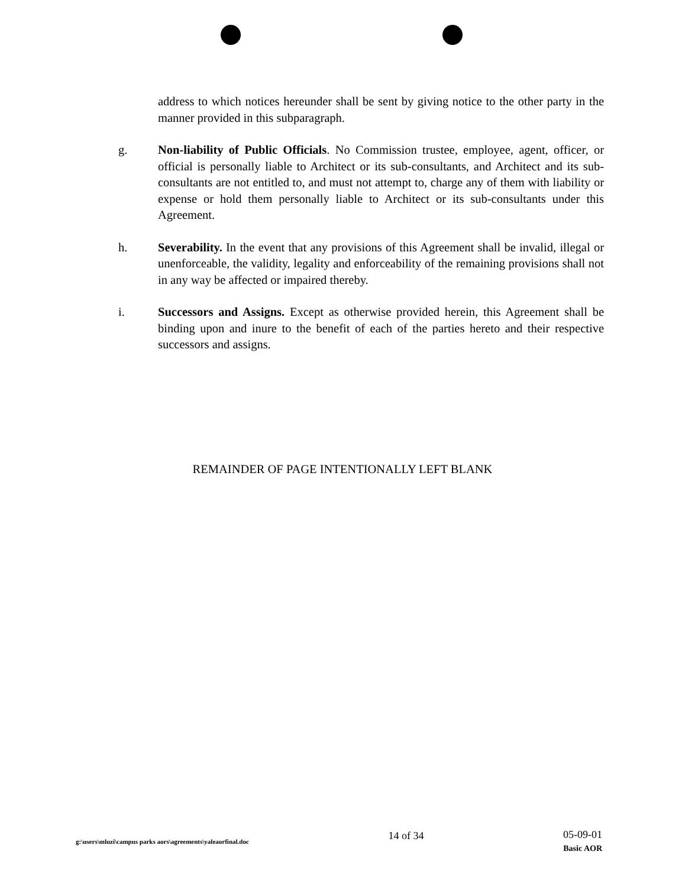address to which notices hereunder shall be sent by giving notice to the other party in the manner provided in this subparagraph.
g. Non-liability of Public Officials. No Commission trustee, employee, agent, officer, or official is personally liable to Architect or its sub-consultants, and Architect and its sub-consultants are not entitled to, and must not attempt to, charge any of them with liability or expense or hold them personally liable to Architect or its sub-consultants under this Agreement.
h. Severability. In the event that any provisions of this Agreement shall be invalid, illegal or unenforceable, the validity, legality and enforceability of the remaining provisions shall not in any way be affected or impaired thereby.
i. Successors and Assigns. Except as otherwise provided herein, this Agreement shall be binding upon and inure to the benefit of each of the parties hereto and their respective successors and assigns.
REMAINDER OF PAGE INTENTIONALLY LEFT BLANK
g:\users\mluzi\campus parks aors\agreements\yaleaorfinal.doc
14 of 34
05-09-01
Basic AOR